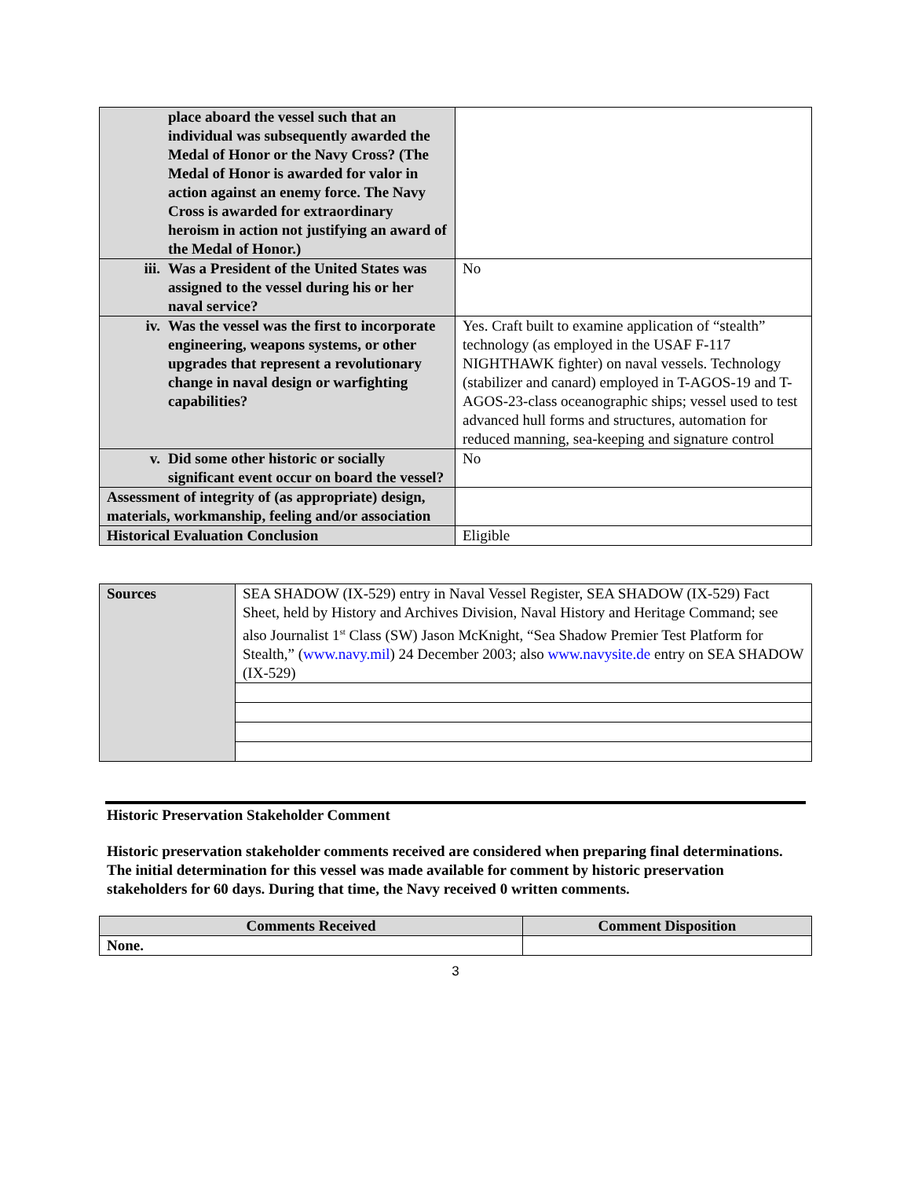| place aboard the vessel such that an individual was subsequently awarded the Medal of Honor or the Navy Cross? (The Medal of Honor is awarded for valor in action against an enemy force. The Navy Cross is awarded for extraordinary heroism in action not justifying an award of the Medal of Honor.) | |
| iii. Was a President of the United States was assigned to the vessel during his or her naval service? | No |
| iv. Was the vessel was the first to incorporate engineering, weapons systems, or other upgrades that represent a revolutionary change in naval design or warfighting capabilities? | Yes. Craft built to examine application of “stealth” technology (as employed in the USAF F-117 NIGHTHAWK fighter) on naval vessels. Technology (stabilizer and canard) employed in T-AGOS-19 and T-AGOS-23-class oceanographic ships; vessel used to test advanced hull forms and structures, automation for reduced manning, sea-keeping and signature control |
| v. Did some other historic or socially significant event occur on board the vessel? | No |
| Assessment of integrity of (as appropriate) design, materials, workmanship, feeling and/or association | |
| Historical Evaluation Conclusion | Eligible |
| Sources | SEA SHADOW (IX-529) entry in Naval Vessel Register, SEA SHADOW (IX-529) Fact Sheet, held by History and Archives Division, Naval History and Heritage Command; see also Journalist 1<sup>st</sup> Class (SW) Jason McKnight, “Sea Shadow Premier Test Platform for Stealth,” ( www.navy.mil ) 24 December 2003; also www.navysite.de entry on SEA SHADOW (IX-529) |
Historic Preservation Stakeholder Comment
Historic preservation stakeholder comments received are considered when preparing final determinations. The initial determination for this vessel was made available for comment by historic preservation stakeholders for 60 days. During that time, the Navy received 0 written comments.
| Comments Received | Comment Disposition |
| --- | --- |
| None. | |
3